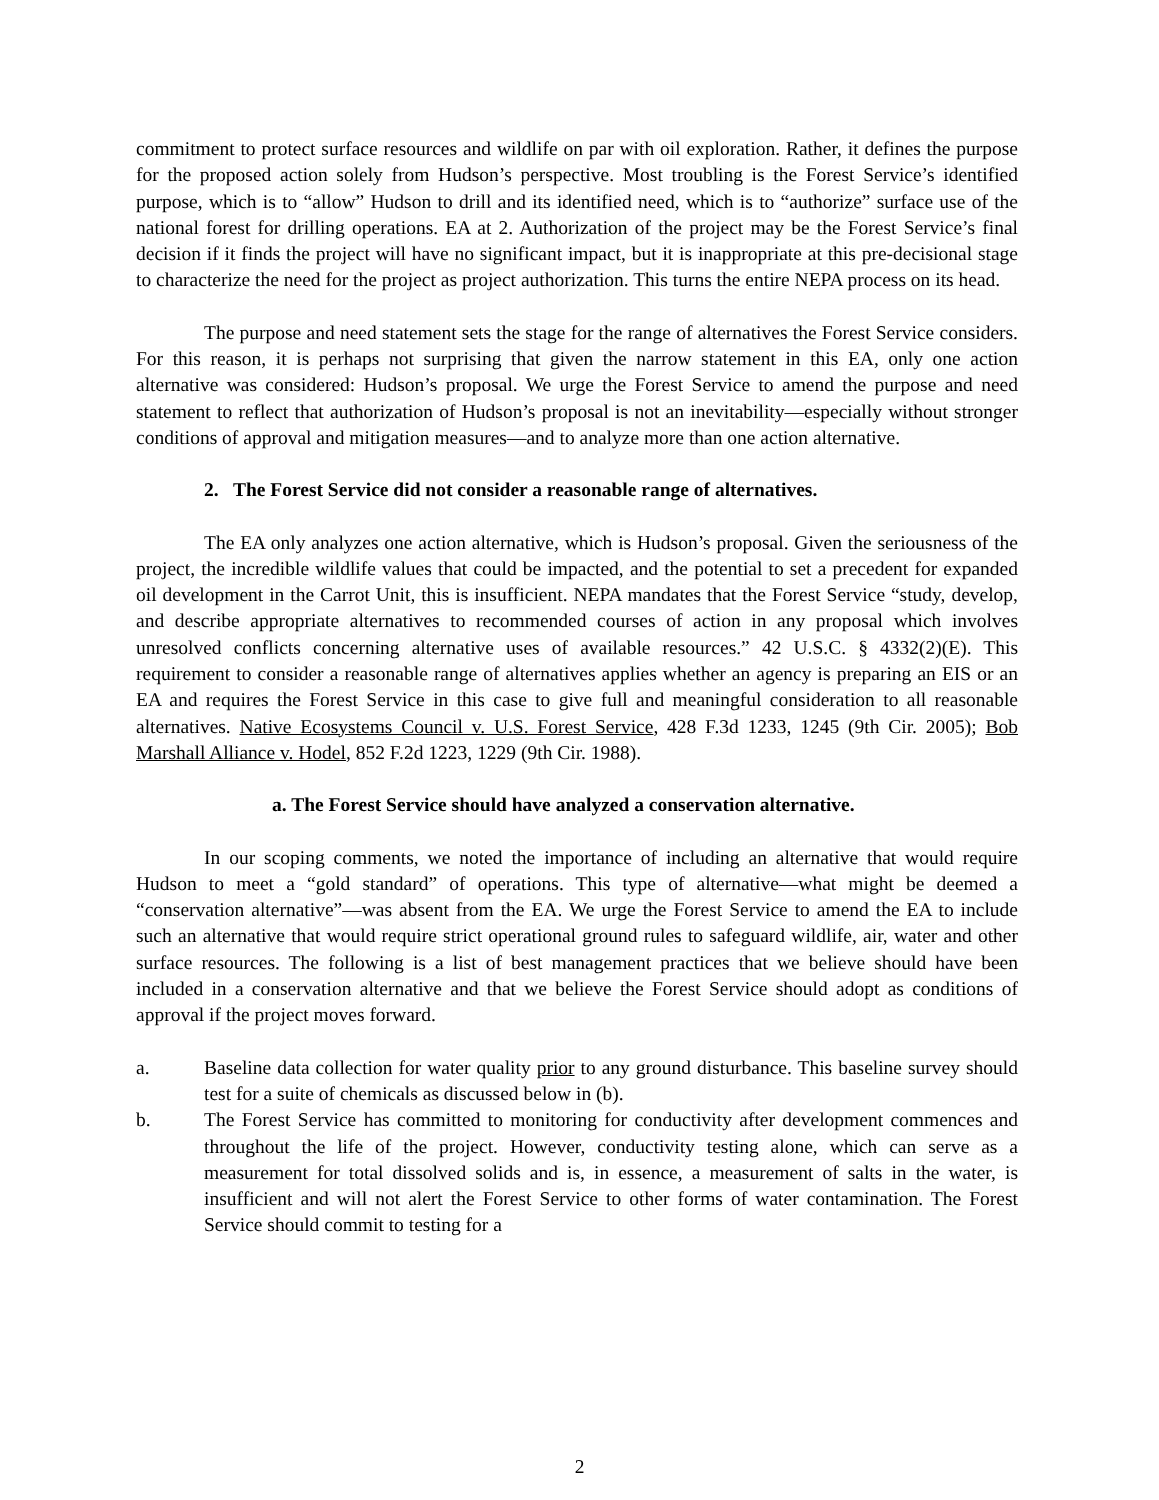commitment to protect surface resources and wildlife on par with oil exploration. Rather, it defines the purpose for the proposed action solely from Hudson’s perspective. Most troubling is the Forest Service’s identified purpose, which is to “allow” Hudson to drill and its identified need, which is to “authorize” surface use of the national forest for drilling operations. EA at 2. Authorization of the project may be the Forest Service’s final decision if it finds the project will have no significant impact, but it is inappropriate at this pre-decisional stage to characterize the need for the project as project authorization. This turns the entire NEPA process on its head.
The purpose and need statement sets the stage for the range of alternatives the Forest Service considers. For this reason, it is perhaps not surprising that given the narrow statement in this EA, only one action alternative was considered: Hudson’s proposal. We urge the Forest Service to amend the purpose and need statement to reflect that authorization of Hudson’s proposal is not an inevitability—especially without stronger conditions of approval and mitigation measures—and to analyze more than one action alternative.
2. The Forest Service did not consider a reasonable range of alternatives.
The EA only analyzes one action alternative, which is Hudson’s proposal. Given the seriousness of the project, the incredible wildlife values that could be impacted, and the potential to set a precedent for expanded oil development in the Carrot Unit, this is insufficient. NEPA mandates that the Forest Service “study, develop, and describe appropriate alternatives to recommended courses of action in any proposal which involves unresolved conflicts concerning alternative uses of available resources.” 42 U.S.C. § 4332(2)(E). This requirement to consider a reasonable range of alternatives applies whether an agency is preparing an EIS or an EA and requires the Forest Service in this case to give full and meaningful consideration to all reasonable alternatives. Native Ecosystems Council v. U.S. Forest Service, 428 F.3d 1233, 1245 (9th Cir. 2005); Bob Marshall Alliance v. Hodel, 852 F.2d 1223, 1229 (9th Cir. 1988).
a. The Forest Service should have analyzed a conservation alternative.
In our scoping comments, we noted the importance of including an alternative that would require Hudson to meet a “gold standard” of operations. This type of alternative—what might be deemed a “conservation alternative”—was absent from the EA. We urge the Forest Service to amend the EA to include such an alternative that would require strict operational ground rules to safeguard wildlife, air, water and other surface resources. The following is a list of best management practices that we believe should have been included in a conservation alternative and that we believe the Forest Service should adopt as conditions of approval if the project moves forward.
a. Baseline data collection for water quality prior to any ground disturbance. This baseline survey should test for a suite of chemicals as discussed below in (b).
b. The Forest Service has committed to monitoring for conductivity after development commences and throughout the life of the project. However, conductivity testing alone, which can serve as a measurement for total dissolved solids and is, in essence, a measurement of salts in the water, is insufficient and will not alert the Forest Service to other forms of water contamination. The Forest Service should commit to testing for a
2